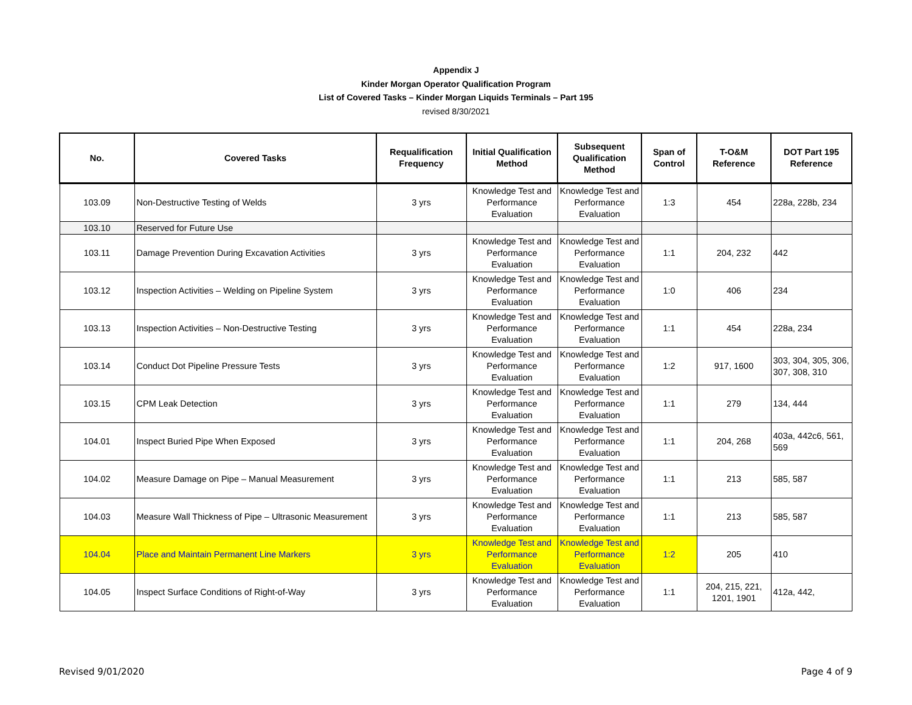Appendix J
Kinder Morgan Operator Qualification Program
List of Covered Tasks – Kinder Morgan Liquids Terminals – Part 195
revised 8/30/2021
| No. | Covered Tasks | Requalification Frequency | Initial Qualification Method | Subsequent Qualification Method | Span of Control | T-O&M Reference | DOT Part 195 Reference |
| --- | --- | --- | --- | --- | --- | --- | --- |
| 103.09 | Non-Destructive Testing of Welds | 3 yrs | Knowledge Test and Performance Evaluation | Knowledge Test and Performance Evaluation | 1:3 | 454 | 228a, 228b, 234 |
| 103.10 | Reserved for Future Use | | | | | | |
| 103.11 | Damage Prevention During Excavation Activities | 3 yrs | Knowledge Test and Performance Evaluation | Knowledge Test and Performance Evaluation | 1:1 | 204, 232 | 442 |
| 103.12 | Inspection Activities – Welding on Pipeline System | 3 yrs | Knowledge Test and Performance Evaluation | Knowledge Test and Performance Evaluation | 1:0 | 406 | 234 |
| 103.13 | Inspection Activities – Non-Destructive Testing | 3 yrs | Knowledge Test and Performance Evaluation | Knowledge Test and Performance Evaluation | 1:1 | 454 | 228a, 234 |
| 103.14 | Conduct Dot Pipeline Pressure Tests | 3 yrs | Knowledge Test and Performance Evaluation | Knowledge Test and Performance Evaluation | 1:2 | 917, 1600 | 303, 304, 305, 306, 307, 308, 310 |
| 103.15 | CPM Leak Detection | 3 yrs | Knowledge Test and Performance Evaluation | Knowledge Test and Performance Evaluation | 1:1 | 279 | 134, 444 |
| 104.01 | Inspect Buried Pipe When Exposed | 3 yrs | Knowledge Test and Performance Evaluation | Knowledge Test and Performance Evaluation | 1:1 | 204, 268 | 403a, 442c6, 561, 569 |
| 104.02 | Measure Damage on Pipe – Manual Measurement | 3 yrs | Knowledge Test and Performance Evaluation | Knowledge Test and Performance Evaluation | 1:1 | 213 | 585, 587 |
| 104.03 | Measure Wall Thickness of Pipe – Ultrasonic Measurement | 3 yrs | Knowledge Test and Performance Evaluation | Knowledge Test and Performance Evaluation | 1:1 | 213 | 585, 587 |
| 104.04 | Place and Maintain Permanent Line Markers | 3 yrs | Knowledge Test and Performance Evaluation | Knowledge Test and Performance Evaluation | 1:2 | 205 | 410 |
| 104.05 | Inspect Surface Conditions of Right-of-Way | 3 yrs | Knowledge Test and Performance Evaluation | Knowledge Test and Performance Evaluation | 1:1 | 204, 215, 221, 1201, 1901 | 412a, 442, |
Revised 9/01/2020 Page 4 of 9